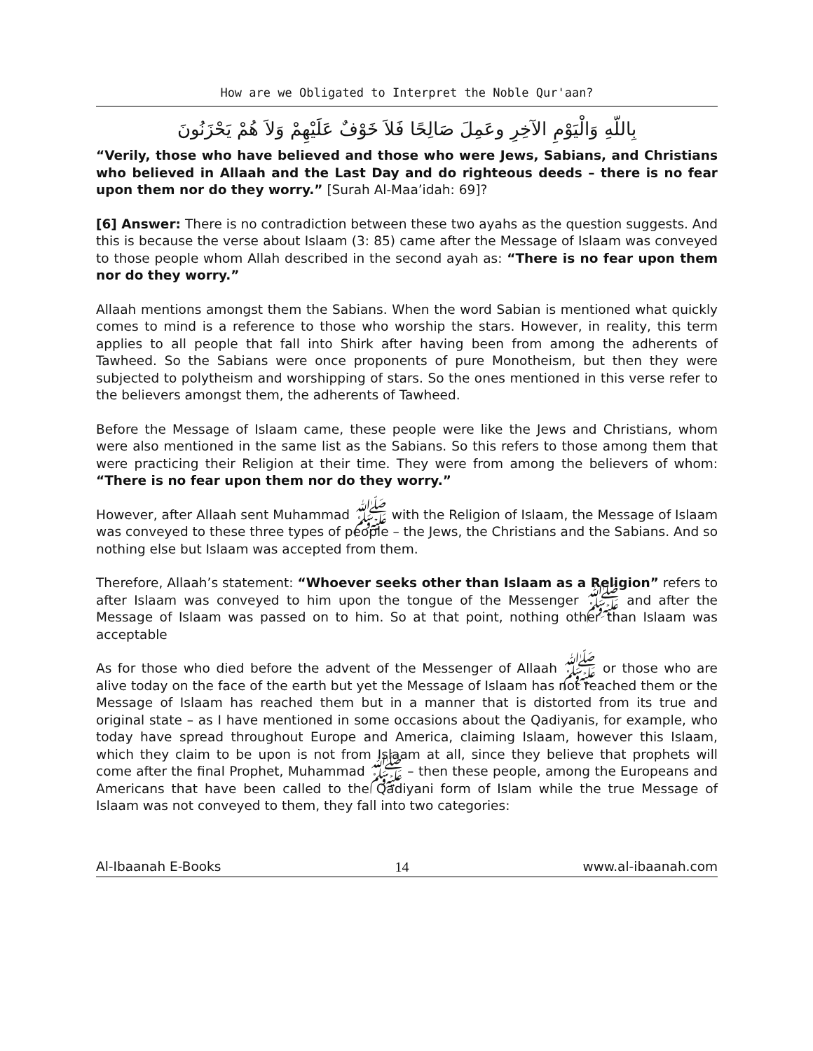How are we Obligated to Interpret the Noble Qur'aan?
بِاللّهِ وَالْيَوْمِ الآخِرِ وعَمِلَ صَالِحًا فَلاَ خَوْفٌ عَلَيْهِمْ وَلاَ هُمْ يَحْزَنُونَ
“Verily, those who have believed and those who were Jews, Sabians, and Christians who believed in Allaah and the Last Day and do righteous deeds – there is no fear upon them nor do they worry.” [Surah Al-Maa’idah: 69]?
[6] Answer: There is no contradiction between these two ayahs as the question suggests. And this is because the verse about Islaam (3: 85) came after the Message of Islaam was conveyed to those people whom Allah described in the second ayah as: “There is no fear upon them nor do they worry.”
Allaah mentions amongst them the Sabians. When the word Sabian is mentioned what quickly comes to mind is a reference to those who worship the stars. However, in reality, this term applies to all people that fall into Shirk after having been from among the adherents of Tawheed. So the Sabians were once proponents of pure Monotheism, but then they were subjected to polytheism and worshipping of stars. So the ones mentioned in this verse refer to the believers amongst them, the adherents of Tawheed.
Before the Message of Islaam came, these people were like the Jews and Christians, whom were also mentioned in the same list as the Sabians. So this refers to those among them that were practicing their Religion at their time. They were from among the believers of whom: “There is no fear upon them nor do they worry.”
However, after Allaah sent Muhammad ﷺ with the Religion of Islaam, the Message of Islaam was conveyed to these three types of people – the Jews, the Christians and the Sabians. And so nothing else but Islaam was accepted from them.
Therefore, Allaah’s statement: “Whoever seeks other than Islaam as a Religion” refers to after Islaam was conveyed to him upon the tongue of the Messenger ﷺ and after the Message of Islaam was passed on to him. So at that point, nothing other than Islaam was acceptable
As for those who died before the advent of the Messenger of Allaah ﷺ or those who are alive today on the face of the earth but yet the Message of Islaam has not reached them or the Message of Islaam has reached them but in a manner that is distorted from its true and original state – as I have mentioned in some occasions about the Qadiyanis, for example, who today have spread throughout Europe and America, claiming Islaam, however this Islaam, which they claim to be upon is not from Islaam at all, since they believe that prophets will come after the final Prophet, Muhammad ﷺ – then these people, among the Europeans and Americans that have been called to the Qadiyani form of Islam while the true Message of Islaam was not conveyed to them, they fall into two categories:
Al-Ibaanah E-Books 14 www.al-ibaanah.com